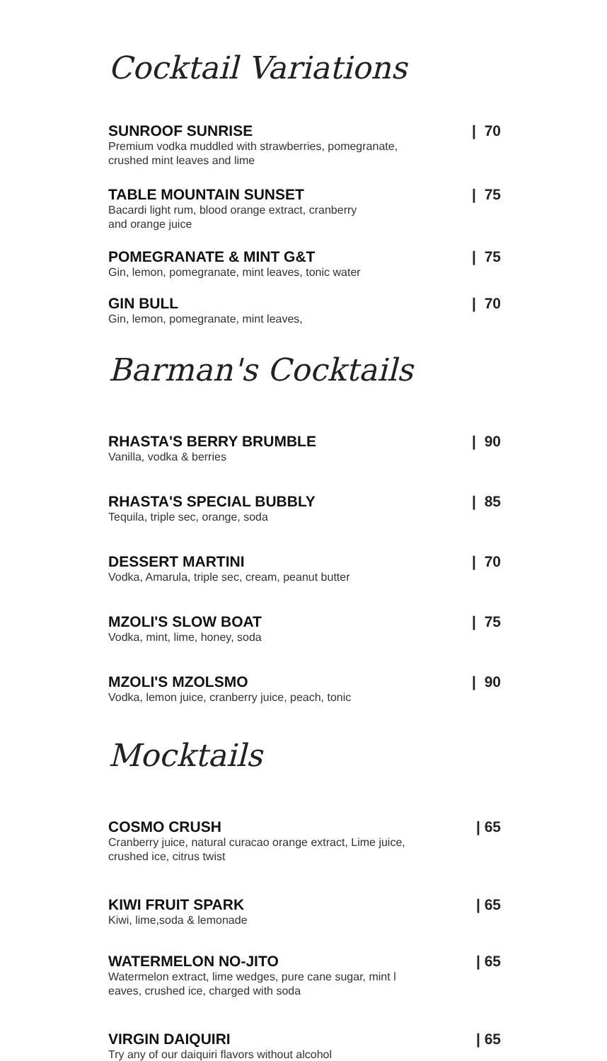Cocktail Variations
SUNROOF SUNRISE
Premium vodka muddled with strawberries, pomegranate,
crushed mint leaves and lime
| 70
TABLE MOUNTAIN SUNSET
Bacardi light rum, blood orange extract, cranberry
and orange juice
| 75
POMEGRANATE & MINT G&T
Gin, lemon, pomegranate, mint leaves, tonic water
| 75
GIN BULL
Gin, lemon, pomegranate, mint leaves,
| 70
Barman's Cocktails
RHASTA'S BERRY BRUMBLE
Vanilla, vodka & berries
| 90
RHASTA'S SPECIAL BUBBLY
Tequila, triple sec, orange, soda
| 85
DESSERT MARTINI
Vodka, Amarula, triple sec, cream, peanut butter
| 70
MZOLI'S SLOW BOAT
Vodka, mint, lime, honey, soda
| 75
MZOLI'S MZOLSMO
Vodka, lemon juice, cranberry juice, peach, tonic
| 90
Mocktails
COSMO CRUSH
Cranberry juice, natural curacao orange extract, Lime juice,
crushed ice, citrus twist
| 65
KIWI FRUIT SPARK
Kiwi, lime,soda & lemonade
| 65
WATERMELON NO-JITO
Watermelon extract, lime wedges, pure cane sugar, mint l
eaves, crushed ice, charged with soda
| 65
VIRGIN DAIQUIRI
Try any of our daiquiri flavors without alcohol
| 65